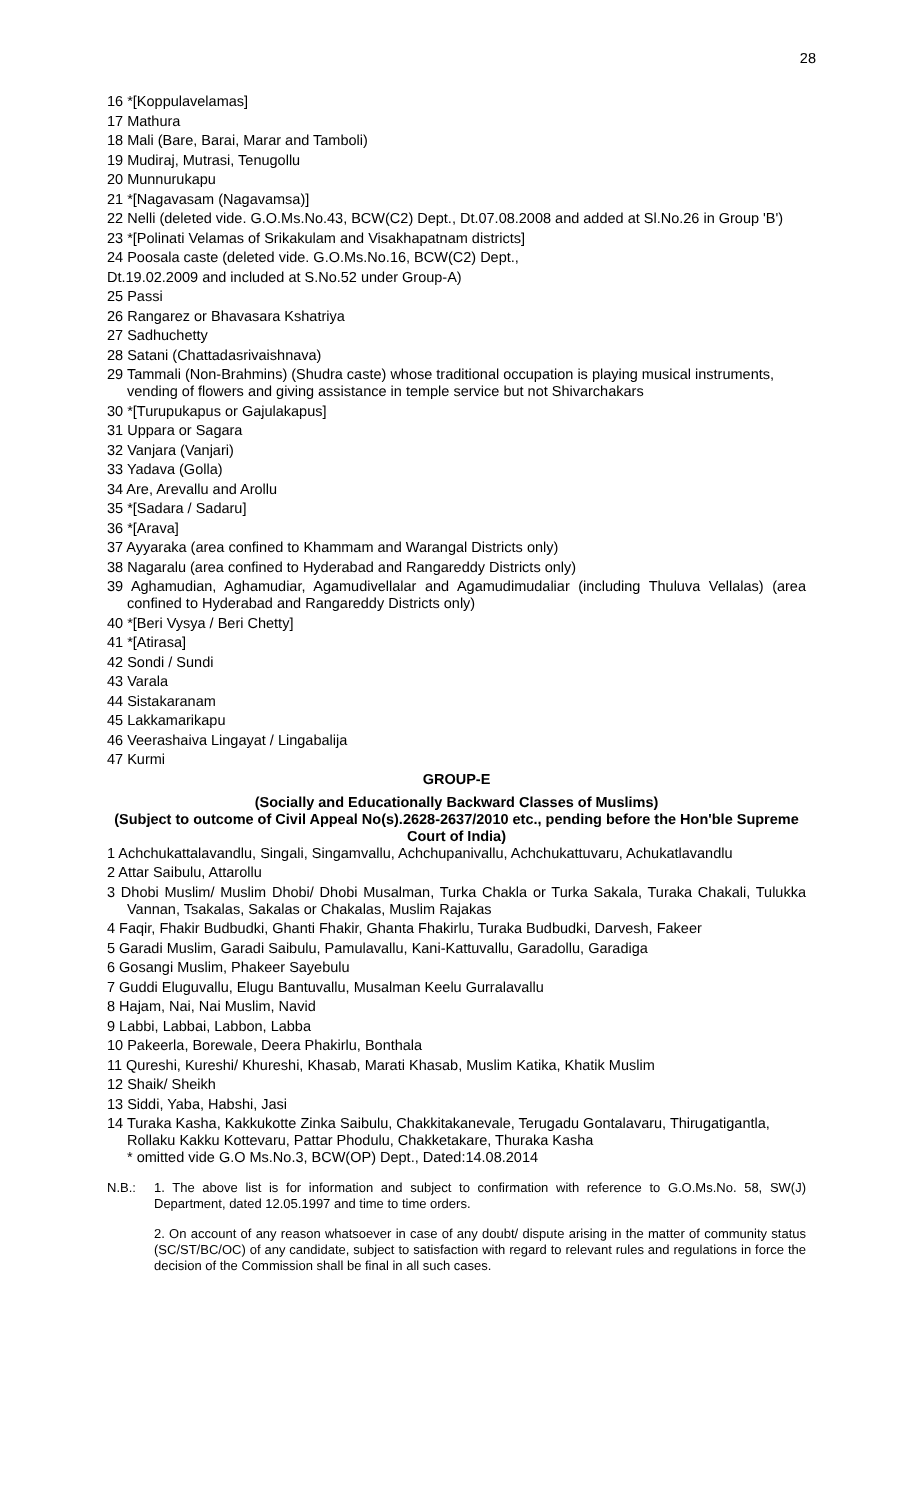28
16 *[Koppulavelamas]
17 Mathura
18 Mali (Bare, Barai, Marar and Tamboli)
19 Mudiraj, Mutrasi, Tenugollu
20 Munnurukapu
21 *[Nagavasam (Nagavamsa)]
22 Nelli (deleted vide. G.O.Ms.No.43, BCW(C2) Dept., Dt.07.08.2008 and added at Sl.No.26 in Group 'B')
23 *[Polinati Velamas of Srikakulam and Visakhapatnam districts]
24 Poosala caste (deleted vide. G.O.Ms.No.16, BCW(C2) Dept.,
Dt.19.02.2009 and included at S.No.52 under Group-A)
25 Passi
26 Rangarez or Bhavasara Kshatriya
27 Sadhuchetty
28 Satani (Chattadasrivaishnava)
29 Tammali (Non-Brahmins) (Shudra caste) whose traditional occupation is playing musical instruments, vending of flowers and giving assistance in temple service but not Shivarchakars
30 *[Turupukapus or Gajulakapus]
31 Uppara or Sagara
32 Vanjara (Vanjari)
33 Yadava (Golla)
34 Are, Arevallu and Arollu
35 *[Sadara / Sadaru]
36 *[Arava]
37 Ayyaraka (area confined to Khammam and Warangal Districts only)
38 Nagaralu (area confined to Hyderabad and Rangareddy Districts only)
39 Aghamudian, Aghamudiar, Agamudivellalar and Agamudimudaliar (including Thuluva Vellalas) (area confined to Hyderabad and Rangareddy Districts only)
40 *[Beri Vysya / Beri Chetty]
41 *[Atirasa]
42 Sondi / Sundi
43 Varala
44 Sistakaranam
45 Lakkamarikapu
46 Veerashaiva Lingayat / Lingabalija
47 Kurmi
GROUP-E
(Socially and Educationally Backward Classes of Muslims)
(Subject to outcome of Civil Appeal No(s).2628-2637/2010 etc., pending before the Hon'ble Supreme Court of India)
1 Achchukattalavandlu, Singali, Singamvallu, Achchupanivallu, Achchukattuvaru, Achukatlavandlu
2 Attar Saibulu, Attarollu
3 Dhobi Muslim/ Muslim Dhobi/ Dhobi Musalman, Turka Chakla or Turka Sakala, Turaka Chakali, Tulukka Vannan, Tsakalas, Sakalas or Chakalas, Muslim Rajakas
4 Faqir, Fhakir Budbudki, Ghanti Fhakir, Ghanta Fhakirlu, Turaka Budbudki, Darvesh, Fakeer
5 Garadi Muslim, Garadi Saibulu, Pamulavallu, Kani-Kattuvallu, Garadollu, Garadiga
6 Gosangi Muslim, Phakeer Sayebulu
7 Guddi Eluguvallu, Elugu Bantuvallu, Musalman Keelu Gurralavallu
8 Hajam, Nai, Nai Muslim, Navid
9 Labbi, Labbai, Labbon, Labba
10 Pakeerla, Borewale, Deera Phakirlu, Bonthala
11 Qureshi, Kureshi/ Khureshi, Khasab, Marati Khasab, Muslim Katika, Khatik Muslim
12 Shaik/ Sheikh
13 Siddi, Yaba, Habshi, Jasi
14 Turaka Kasha, Kakkukotte Zinka Saibulu, Chakkitakanevale, Terugadu Gontalavaru, Thirugatigantla, Rollaku Kakku Kottevaru, Pattar Phodulu, Chakketakare, Thuraka Kasha
* omitted vide G.O Ms.No.3, BCW(OP) Dept., Dated:14.08.2014
N.B.:
1. The above list is for information and subject to confirmation with reference to G.O.Ms.No. 58, SW(J) Department, dated 12.05.1997 and time to time orders.
2. On account of any reason whatsoever in case of any doubt/ dispute arising in the matter of community status (SC/ST/BC/OC) of any candidate, subject to satisfaction with regard to relevant rules and regulations in force the decision of the Commission shall be final in all such cases.